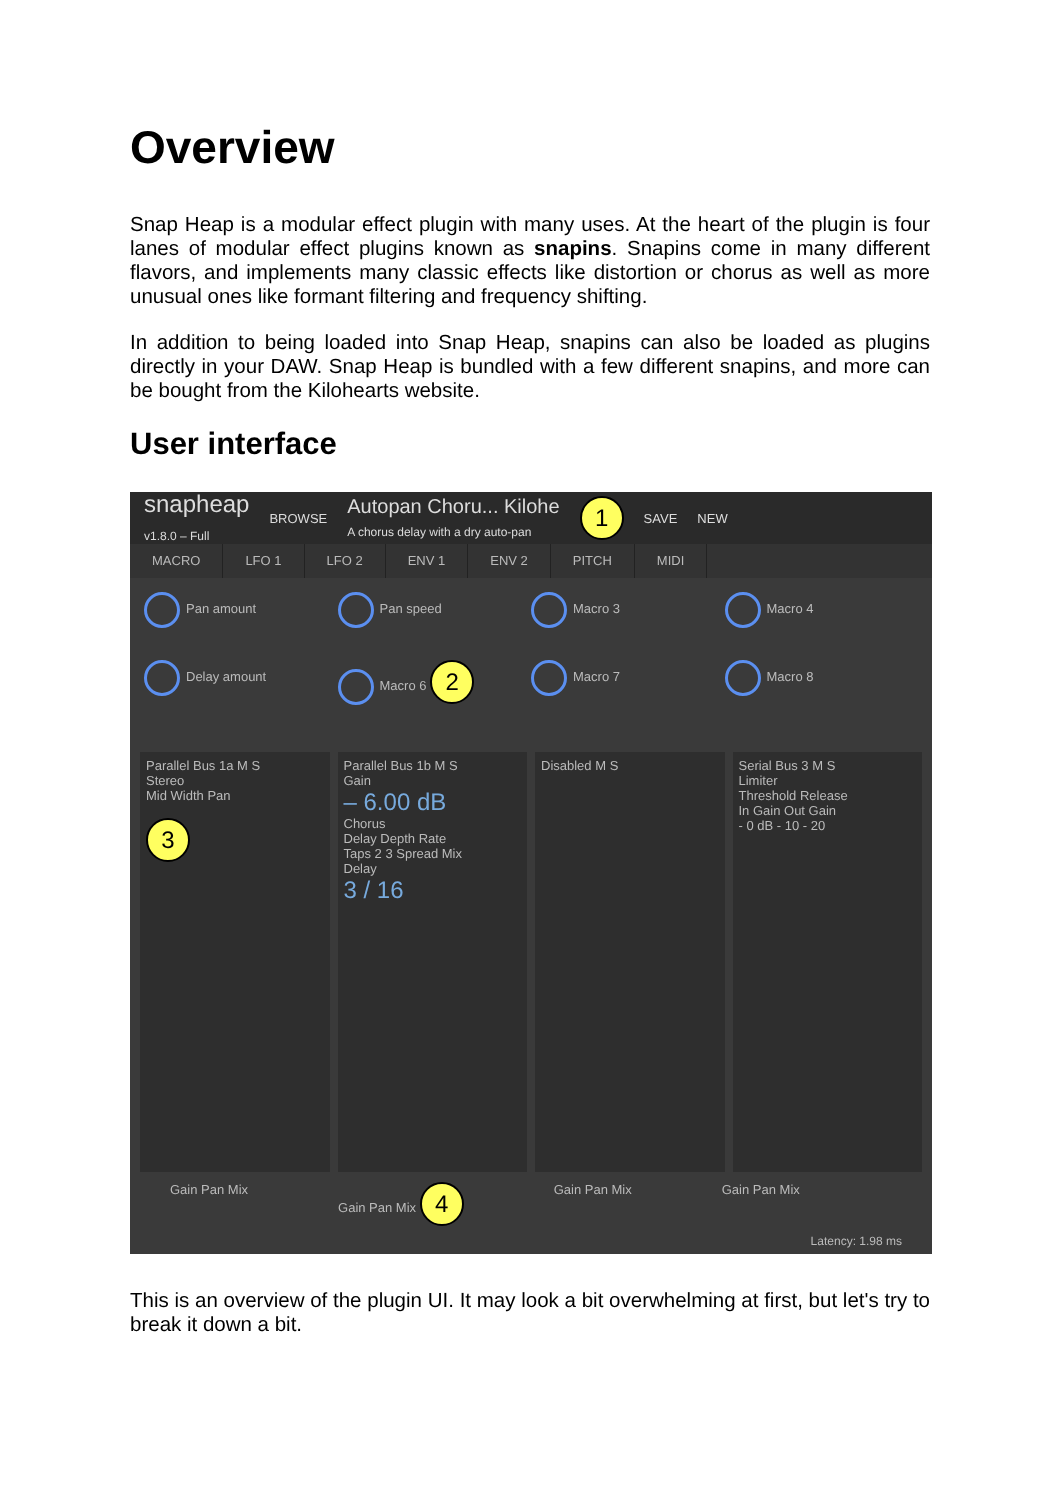Overview
Snap Heap is a modular effect plugin with many uses. At the heart of the plugin is four lanes of modular effect plugins known as snapins. Snapins come in many different flavors, and implements many classic effects like distortion or chorus as well as more unusual ones like formant filtering and frequency shifting.
In addition to being loaded into Snap Heap, snapins can also be loaded as plugins directly in your DAW. Snap Heap is bundled with a few different snapins, and more can be bought from the Kilohearts website.
User interface
snapheap
v1.8.0 – Full BROWSE Autopan Choru... Kilohe
A chorus delay with a dry auto-pan 1 SAVE NEW
MACRO LFO 1 LFO 2 ENV 1 ENV 2 PITCH MIDI
Pan amount
Pan speed
Macro 3
Macro 4
Delay amount
Macro 6 2
Macro 7
Macro 8
Parallel Bus 1a M S
Stereo
Mid Width Pan
3
Parallel Bus 1b M S
Gain
– 6.00 dB
Chorus
Delay Depth Rate
Taps 2 3 Spread Mix
Delay
3 / 16
Disabled M S Serial Bus 3 M S
Limiter
Threshold Release
In Gain Out Gain
- 0 dB - 10 - 20
Gain Pan Mix Gain Pan Mix 4 Gain Pan Mix Gain Pan Mix
Latency: 1.98 ms
This is an overview of the plugin UI. It may look a bit overwhelming at first, but let's try to break it down a bit.